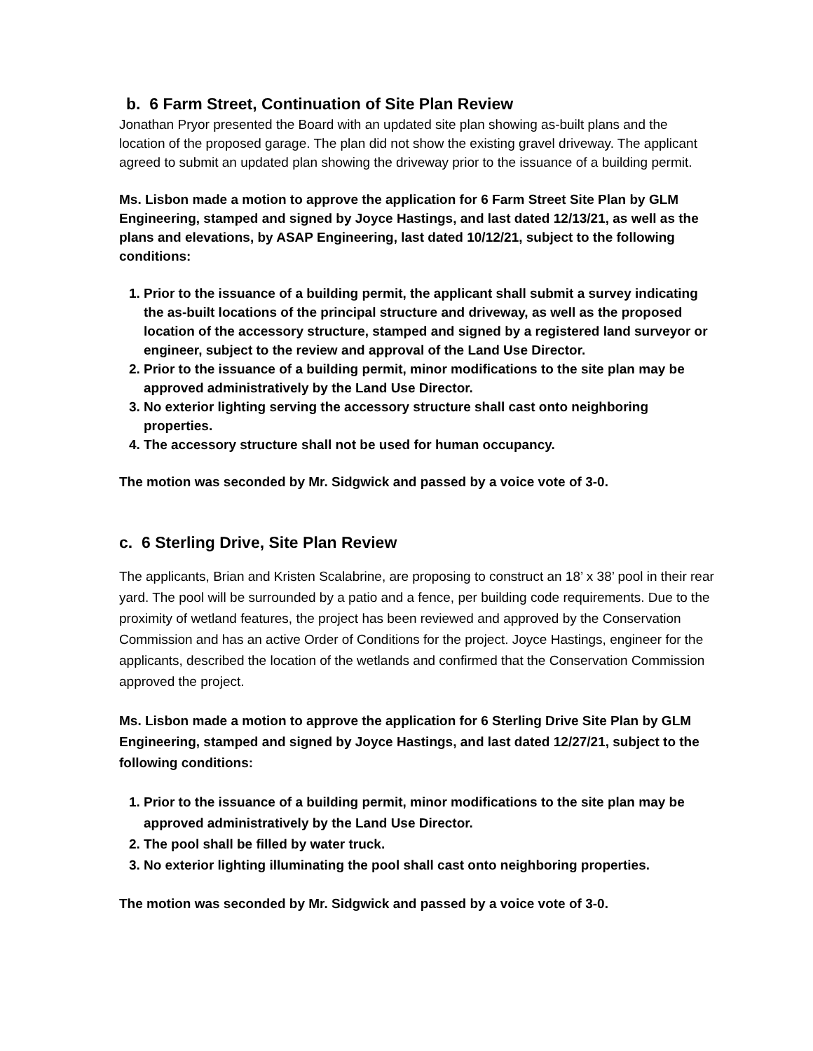b. 6 Farm Street, Continuation of Site Plan Review
Jonathan Pryor presented the Board with an updated site plan showing as-built plans and the location of the proposed garage. The plan did not show the existing gravel driveway. The applicant agreed to submit an updated plan showing the driveway prior to the issuance of a building permit.
Ms. Lisbon made a motion to approve the application for 6 Farm Street Site Plan by GLM Engineering, stamped and signed by Joyce Hastings, and last dated 12/13/21, as well as the plans and elevations, by ASAP Engineering, last dated 10/12/21, subject to the following conditions:
1. Prior to the issuance of a building permit, the applicant shall submit a survey indicating the as-built locations of the principal structure and driveway, as well as the proposed location of the accessory structure, stamped and signed by a registered land surveyor or engineer, subject to the review and approval of the Land Use Director.
2. Prior to the issuance of a building permit, minor modifications to the site plan may be approved administratively by the Land Use Director.
3. No exterior lighting serving the accessory structure shall cast onto neighboring properties.
4. The accessory structure shall not be used for human occupancy.
The motion was seconded by Mr. Sidgwick and passed by a voice vote of 3-0.
c. 6 Sterling Drive, Site Plan Review
The applicants, Brian and Kristen Scalabrine, are proposing to construct an 18’ x 38’ pool in their rear yard. The pool will be surrounded by a patio and a fence, per building code requirements. Due to the proximity of wetland features, the project has been reviewed and approved by the Conservation Commission and has an active Order of Conditions for the project. Joyce Hastings, engineer for the applicants, described the location of the wetlands and confirmed that the Conservation Commission approved the project.
Ms. Lisbon made a motion to approve the application for 6 Sterling Drive Site Plan by GLM Engineering, stamped and signed by Joyce Hastings, and last dated 12/27/21, subject to the following conditions:
1. Prior to the issuance of a building permit, minor modifications to the site plan may be approved administratively by the Land Use Director.
2. The pool shall be filled by water truck.
3. No exterior lighting illuminating the pool shall cast onto neighboring properties.
The motion was seconded by Mr. Sidgwick and passed by a voice vote of 3-0.